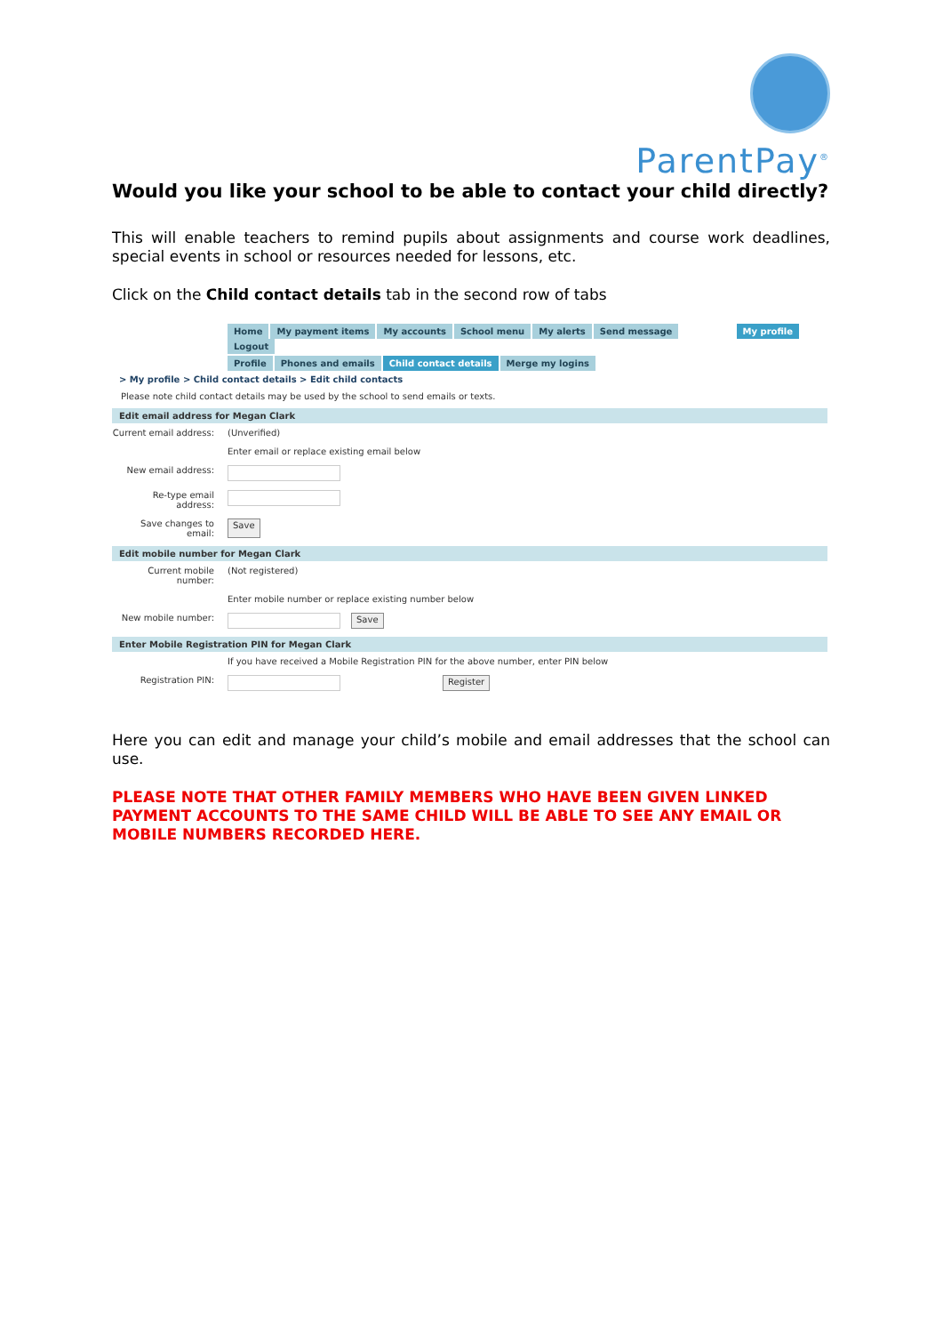ParentPay<sup>®</sup>
Would you like your school to be able to contact your child directly?
This will enable teachers to remind pupils about assignments and course work deadlines, special events in school or resources needed for lessons, etc.
Click on the Child contact details tab in the second row of tabs
Home My payment items My accounts School menu My alerts Send message My profile Logout
Profile Phones and emails Child contact details Merge my logins
> My profile > Child contact details > Edit child contacts
Please note child contact details may be used by the school to send emails or texts.
Edit email address for Megan Clark
Current email address:
(Unverified)
Enter email or replace existing email below
New email address:
Re-type email address:
Save changes to email:
Save
Edit mobile number for Megan Clark
Current mobile number:
(Not registered)
Enter mobile number or replace existing number below
New mobile number: Save
Enter Mobile Registration PIN for Megan Clark
If you have received a Mobile Registration PIN for the above number, enter PIN below
Registration PIN: Register
Here you can edit and manage your child’s mobile and email addresses that the school can use.
PLEASE NOTE THAT OTHER FAMILY MEMBERS WHO HAVE BEEN GIVEN LINKED PAYMENT ACCOUNTS TO THE SAME CHILD WILL BE ABLE TO SEE ANY EMAIL OR MOBILE NUMBERS RECORDED HERE.